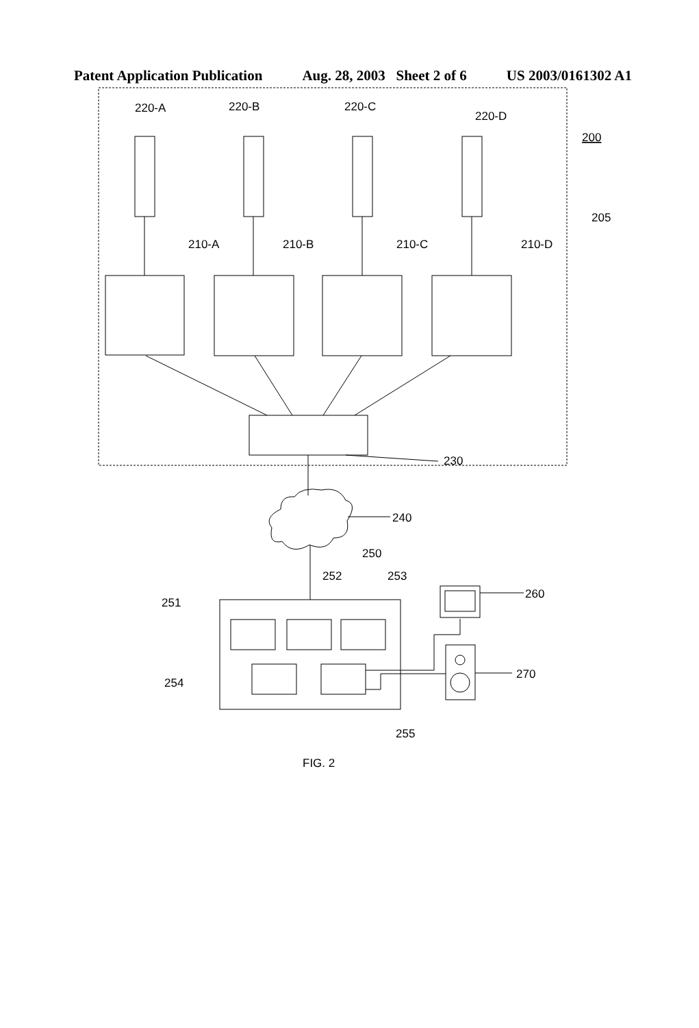Patent Application Publication Aug. 28, 2003 Sheet 2 of 6 US 2003/0161302 A1
220-A
220-B
220-C
220-D
200
205
210-A
210-B
210-C
210-D
230
240
250
252
253
251
260
254
270
255
FIG. 2